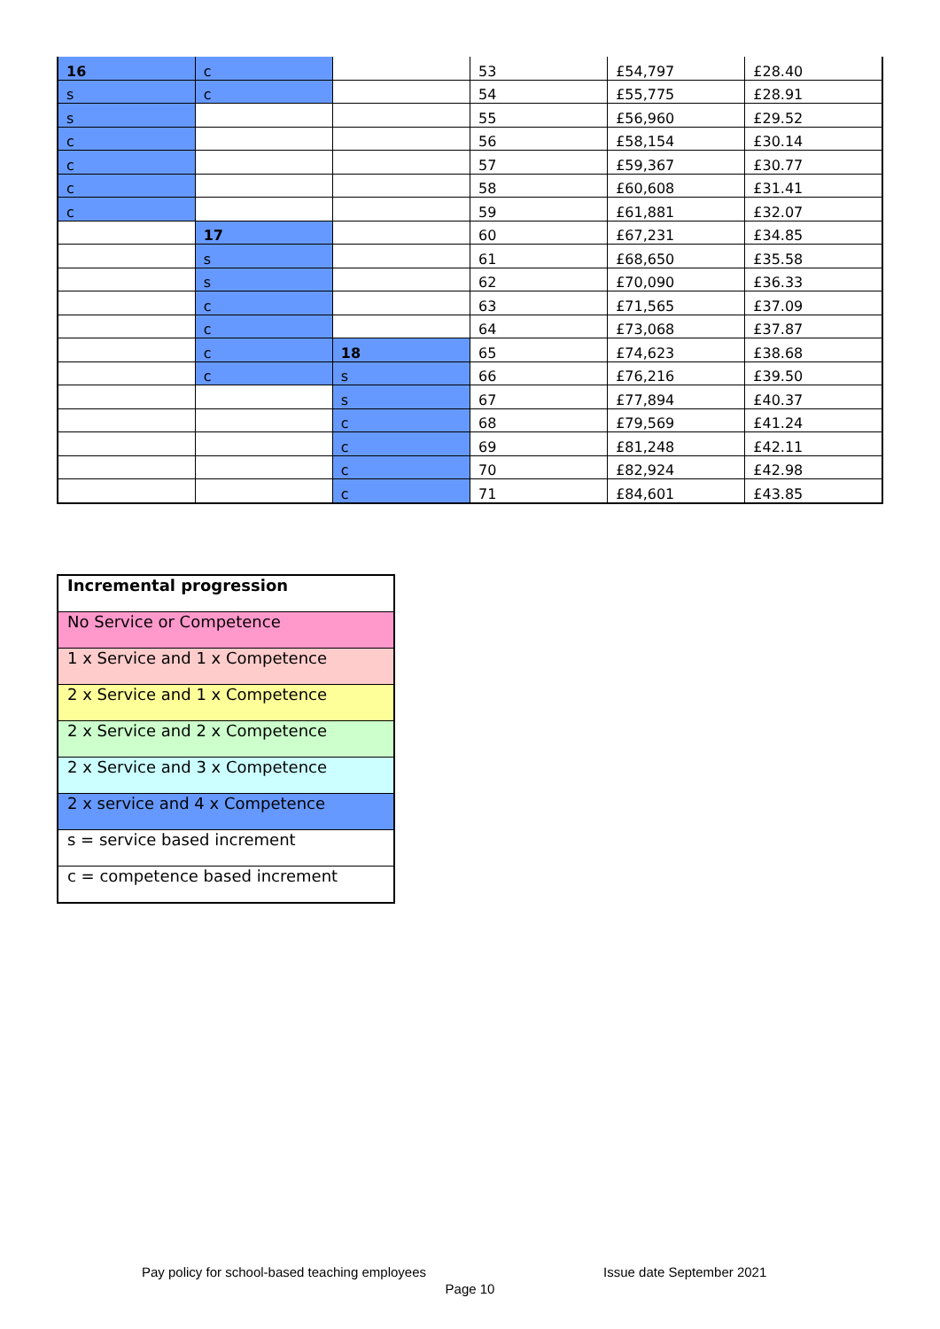| 16 | c | | 53 | £54,797 | £28.40 |
| s | c | | 54 | £55,775 | £28.91 |
| s | | | 55 | £56,960 | £29.52 |
| c | | | 56 | £58,154 | £30.14 |
| c | | | 57 | £59,367 | £30.77 |
| c | | | 58 | £60,608 | £31.41 |
| c | | | 59 | £61,881 | £32.07 |
| | 17 | | 60 | £67,231 | £34.85 |
| | s | | 61 | £68,650 | £35.58 |
| | s | | 62 | £70,090 | £36.33 |
| | c | | 63 | £71,565 | £37.09 |
| | c | | 64 | £73,068 | £37.87 |
| | c | 18 | 65 | £74,623 | £38.68 |
| | c | s | 66 | £76,216 | £39.50 |
| | | s | 67 | £77,894 | £40.37 |
| | | c | 68 | £79,569 | £41.24 |
| | | c | 69 | £81,248 | £42.11 |
| | | c | 70 | £82,924 | £42.98 |
| | | c | 71 | £84,601 | £43.85 |
| Incremental progression |
| No Service or Competence |
| 1 x Service and 1 x Competence |
| 2 x Service and 1 x Competence |
| 2 x Service and 2 x Competence |
| 2 x Service and 3 x Competence |
| 2 x service and 4 x Competence |
| s = service based increment |
| c = competence based increment |
Pay policy for school-based teaching employees Issue date September 2021
Page 10